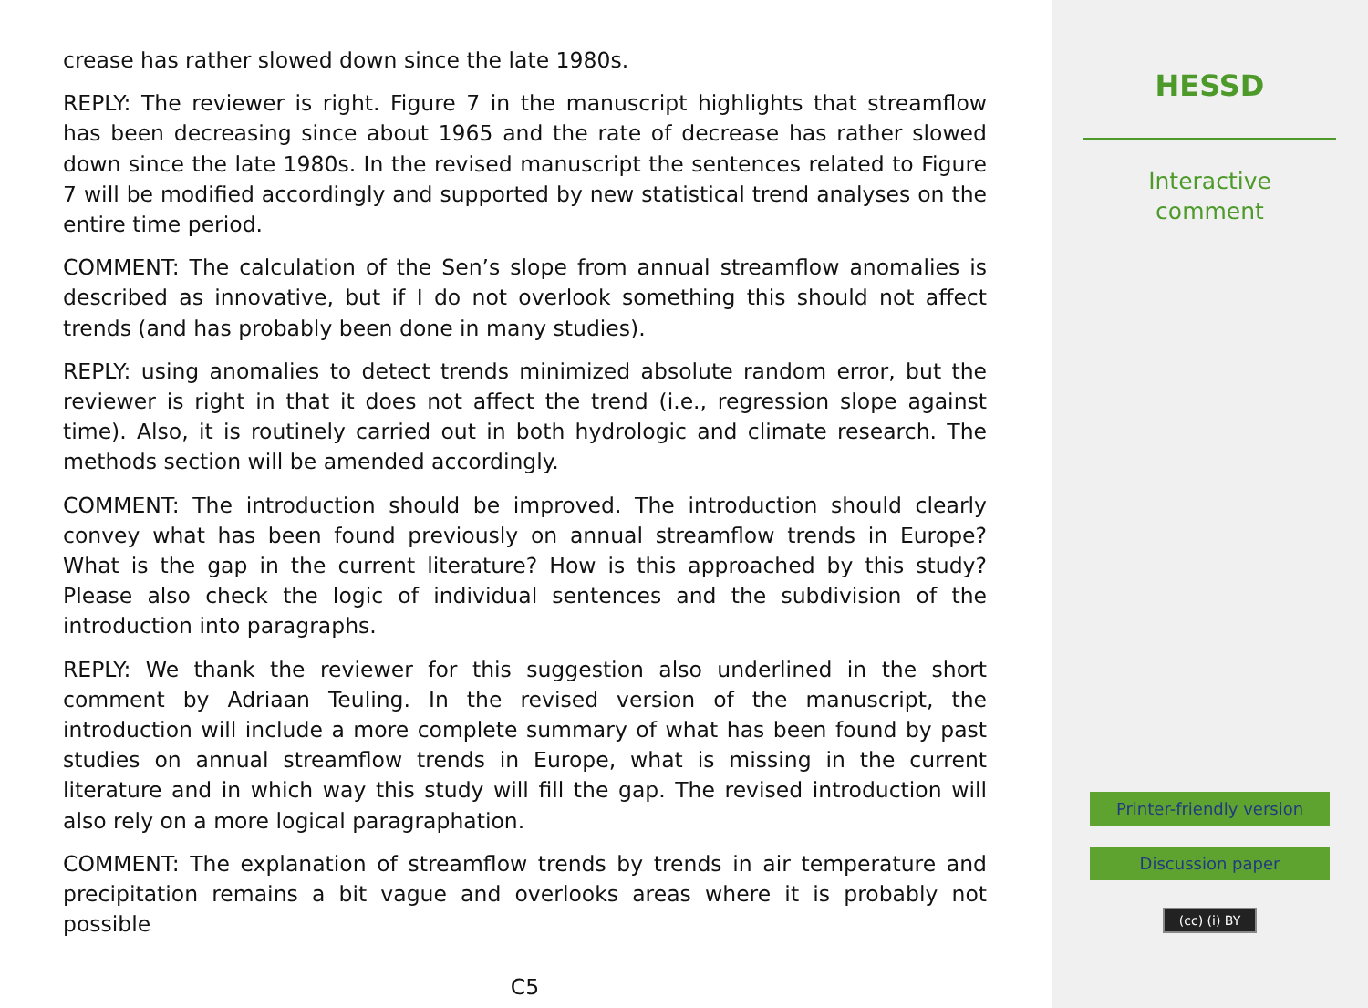crease has rather slowed down since the late 1980s.
REPLY: The reviewer is right. Figure 7 in the manuscript highlights that streamflow has been decreasing since about 1965 and the rate of decrease has rather slowed down since the late 1980s. In the revised manuscript the sentences related to Figure 7 will be modified accordingly and supported by new statistical trend analyses on the entire time period.
COMMENT: The calculation of the Sen’s slope from annual streamflow anomalies is described as innovative, but if I do not overlook something this should not affect trends (and has probably been done in many studies).
REPLY: using anomalies to detect trends minimized absolute random error, but the reviewer is right in that it does not affect the trend (i.e., regression slope against time). Also, it is routinely carried out in both hydrologic and climate research. The methods section will be amended accordingly.
COMMENT: The introduction should be improved. The introduction should clearly convey what has been found previously on annual streamflow trends in Europe? What is the gap in the current literature? How is this approached by this study? Please also check the logic of individual sentences and the subdivision of the introduction into paragraphs.
REPLY: We thank the reviewer for this suggestion also underlined in the short comment by Adriaan Teuling. In the revised version of the manuscript, the introduction will include a more complete summary of what has been found by past studies on annual streamflow trends in Europe, what is missing in the current literature and in which way this study will fill the gap. The revised introduction will also rely on a more logical paragraphation.
COMMENT: The explanation of streamflow trends by trends in air temperature and precipitation remains a bit vague and overlooks areas where it is probably not possible
C5
HESSD
Interactive
comment
Printer-friendly version
Discussion paper
(cc) (i) BY